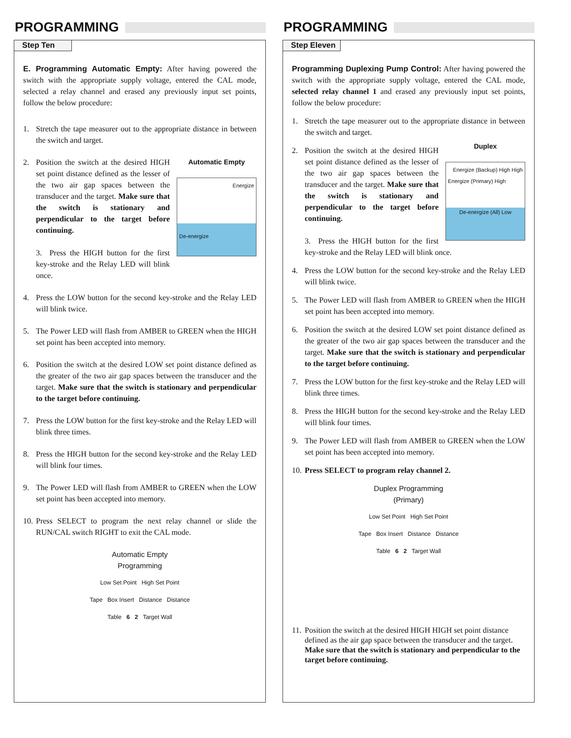PROGRAMMING
Step Ten
E. Programming Automatic Empty: After having powered the switch with the appropriate supply voltage, entered the CAL mode, selected a relay channel and erased any previously input set points, follow the below procedure:
1. Stretch the tape measurer out to the appropriate distance in between the switch and target.
2. Automatic Empty
Energize
De-energize
Position the switch at the desired HIGH set point distance defined as the lesser of the two air gap spaces between the transducer and the target. Make sure that the switch is stationary and perpendicular to the target before continuing.
3. Press the HIGH button for the first key-stroke and the Relay LED will blink once.
4. Press the LOW button for the second key-stroke and the Relay LED will blink twice.
5. The Power LED will flash from AMBER to GREEN when the HIGH set point has been accepted into memory.
6. Position the switch at the desired LOW set point distance defined as the greater of the two air gap spaces between the transducer and the target. Make sure that the switch is stationary and perpendicular to the target before continuing.
7. Press the LOW button for the first key-stroke and the Relay LED will blink three times.
8. Press the HIGH button for the second key-stroke and the Relay LED will blink four times.
9. The Power LED will flash from AMBER to GREEN when the LOW set point has been accepted into memory.
10. Press SELECT to program the next relay channel or slide the RUN/CAL switch RIGHT to exit the CAL mode.
Automatic Empty
Programming
Low Set Point High Set Point
Tape Box Insert Distance Distance
Table 6 2 Target Wall
PROGRAMMING
Step Eleven
Programming Duplexing Pump Control: After having powered the switch with the appropriate supply voltage, entered the CAL mode, selected relay channel 1 and erased any previously input set points, follow the below procedure:
1. Stretch the tape measurer out to the appropriate distance in between the switch and target.
2.
Duplex
Energize (Backup) High High
Energize (Primary) High
De-energize (All) Low
Position the switch at the desired HIGH set point distance defined as the lesser of the two air gap spaces between the transducer and the target. Make sure that the switch is stationary and perpendicular to the target before continuing.
3. Press the HIGH button for the first key-stroke and the Relay LED will blink once.
4. Press the LOW button for the second key-stroke and the Relay LED will blink twice.
5. The Power LED will flash from AMBER to GREEN when the HIGH set point has been accepted into memory.
6. Position the switch at the desired LOW set point distance defined as the greater of the two air gap spaces between the transducer and the target. Make sure that the switch is stationary and perpendicular to the target before continuing.
7. Press the LOW button for the first key-stroke and the Relay LED will blink three times.
8. Press the HIGH button for the second key-stroke and the Relay LED will blink four times.
9. The Power LED will flash from AMBER to GREEN when the LOW set point has been accepted into memory.
10. Press SELECT to program relay channel 2.
Duplex Programming
(Primary)
Low Set Point High Set Point
Tape Box Insert Distance Distance
Table 6 2 Target Wall
11. Position the switch at the desired HIGH HIGH set point distance defined as the air gap space between the transducer and the target. Make sure that the switch is stationary and perpendicular to the target before continuing.